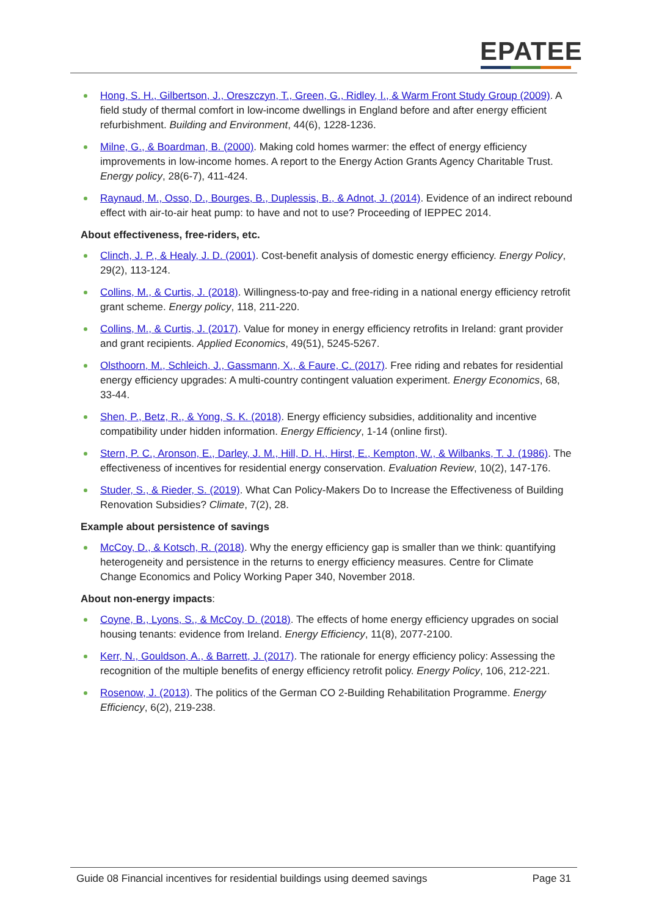EPATEE
Hong, S. H., Gilbertson, J., Oreszczyn, T., Green, G., Ridley, I., & Warm Front Study Group (2009). A field study of thermal comfort in low-income dwellings in England before and after energy efficient refurbishment. Building and Environment, 44(6), 1228-1236.
Milne, G., & Boardman, B. (2000). Making cold homes warmer: the effect of energy efficiency improvements in low-income homes. A report to the Energy Action Grants Agency Charitable Trust. Energy policy, 28(6-7), 411-424.
Raynaud, M., Osso, D., Bourges, B., Duplessis, B., & Adnot, J. (2014). Evidence of an indirect rebound effect with air-to-air heat pump: to have and not to use? Proceeding of IEPPEC 2014.
About effectiveness, free-riders, etc.
Clinch, J. P., & Healy, J. D. (2001). Cost-benefit analysis of domestic energy efficiency. Energy Policy, 29(2), 113-124.
Collins, M., & Curtis, J. (2018). Willingness-to-pay and free-riding in a national energy efficiency retrofit grant scheme. Energy policy, 118, 211-220.
Collins, M., & Curtis, J. (2017). Value for money in energy efficiency retrofits in Ireland: grant provider and grant recipients. Applied Economics, 49(51), 5245-5267.
Olsthoorn, M., Schleich, J., Gassmann, X., & Faure, C. (2017). Free riding and rebates for residential energy efficiency upgrades: A multi-country contingent valuation experiment. Energy Economics, 68, 33-44.
Shen, P., Betz, R., & Yong, S. K. (2018). Energy efficiency subsidies, additionality and incentive compatibility under hidden information. Energy Efficiency, 1-14 (online first).
Stern, P. C., Aronson, E., Darley, J. M., Hill, D. H., Hirst, E., Kempton, W., & Wilbanks, T. J. (1986). The effectiveness of incentives for residential energy conservation. Evaluation Review, 10(2), 147-176.
Studer, S., & Rieder, S. (2019). What Can Policy-Makers Do to Increase the Effectiveness of Building Renovation Subsidies? Climate, 7(2), 28.
Example about persistence of savings
McCoy, D., & Kotsch, R. (2018). Why the energy efficiency gap is smaller than we think: quantifying heterogeneity and persistence in the returns to energy efficiency measures. Centre for Climate Change Economics and Policy Working Paper 340, November 2018.
About non-energy impacts:
Coyne, B., Lyons, S., & McCoy, D. (2018). The effects of home energy efficiency upgrades on social housing tenants: evidence from Ireland. Energy Efficiency, 11(8), 2077-2100.
Kerr, N., Gouldson, A., & Barrett, J. (2017). The rationale for energy efficiency policy: Assessing the recognition of the multiple benefits of energy efficiency retrofit policy. Energy Policy, 106, 212-221.
Rosenow, J. (2013). The politics of the German CO 2-Building Rehabilitation Programme. Energy Efficiency, 6(2), 219-238.
Guide 08 Financial incentives for residential buildings using deemed savings Page 31